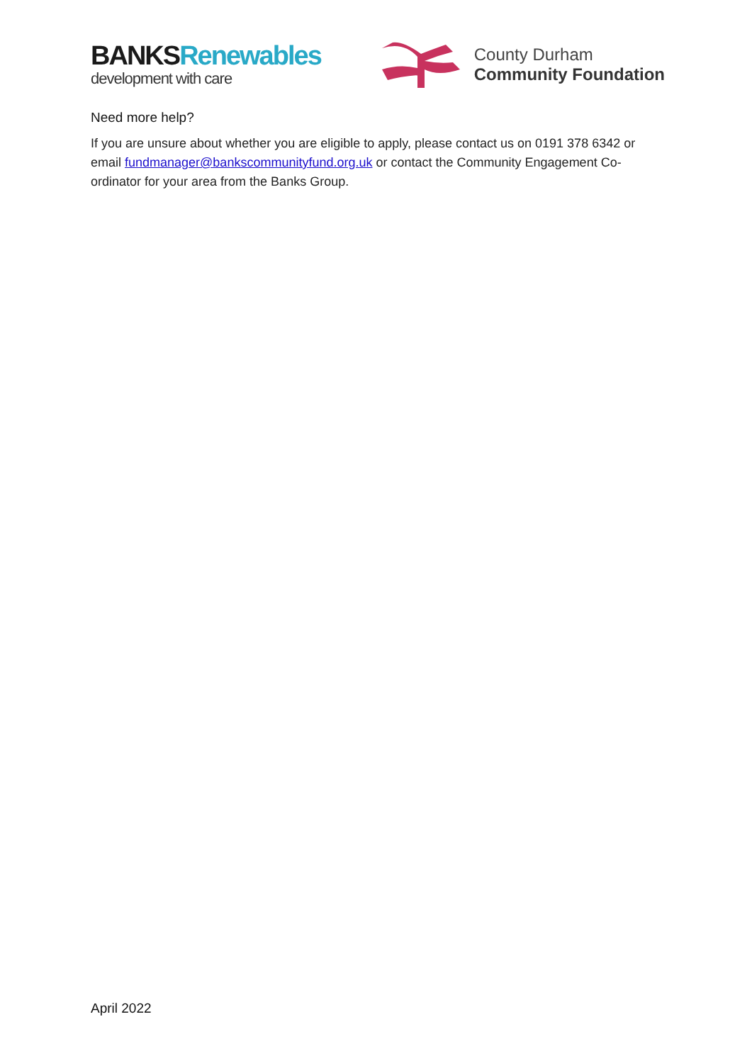BANKS Renewables
development with care
County Durham
Community Foundation
Need more help?
If you are unsure about whether you are eligible to apply, please contact us on 0191 378 6342 or email fundmanager@bankscommunityfund.org.uk or contact the Community Engagement Co-ordinator for your area from the Banks Group.
April 2022